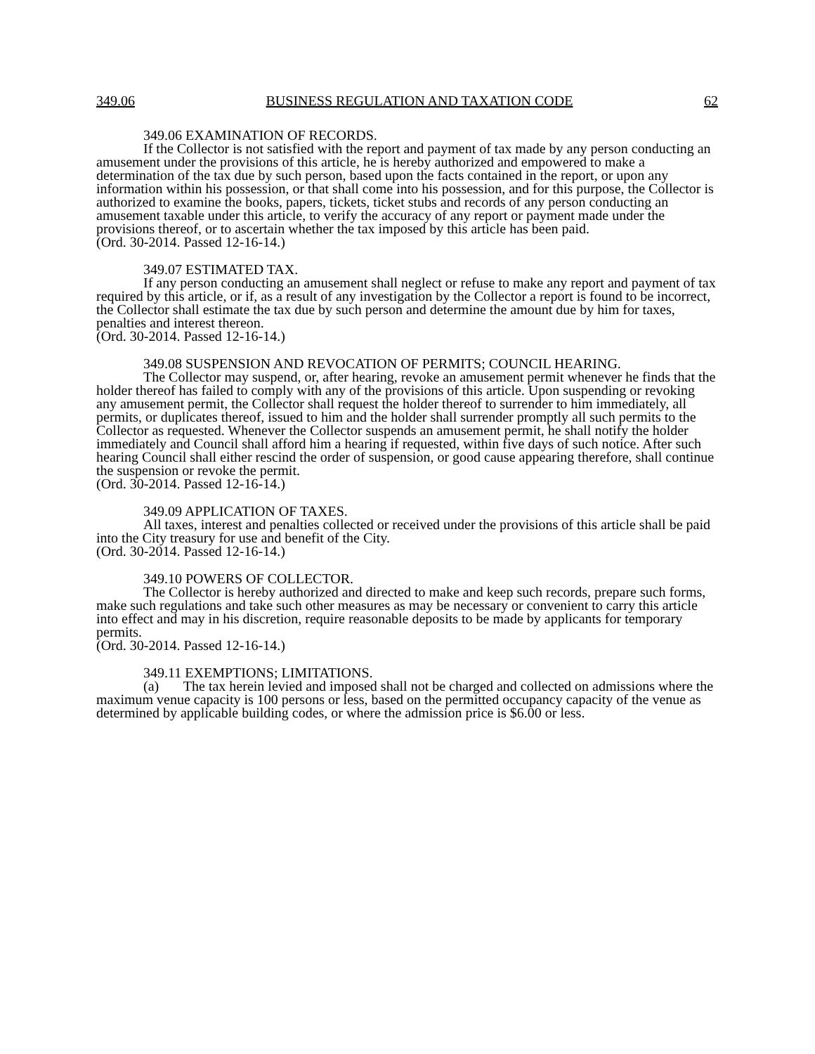349.06 BUSINESS REGULATION AND TAXATION CODE 62
349.06 EXAMINATION OF RECORDS.
If the Collector is not satisfied with the report and payment of tax made by any person conducting an amusement under the provisions of this article, he is hereby authorized and empowered to make a determination of the tax due by such person, based upon the facts contained in the report, or upon any information within his possession, or that shall come into his possession, and for this purpose, the Collector is authorized to examine the books, papers, tickets, ticket stubs and records of any person conducting an amusement taxable under this article, to verify the accuracy of any report or payment made under the provisions thereof, or to ascertain whether the tax imposed by this article has been paid.
(Ord. 30-2014. Passed 12-16-14.)
349.07 ESTIMATED TAX.
If any person conducting an amusement shall neglect or refuse to make any report and payment of tax required by this article, or if, as a result of any investigation by the Collector a report is found to be incorrect, the Collector shall estimate the tax due by such person and determine the amount due by him for taxes, penalties and interest thereon.
(Ord. 30-2014. Passed 12-16-14.)
349.08 SUSPENSION AND REVOCATION OF PERMITS; COUNCIL HEARING.
The Collector may suspend, or, after hearing, revoke an amusement permit whenever he finds that the holder thereof has failed to comply with any of the provisions of this article. Upon suspending or revoking any amusement permit, the Collector shall request the holder thereof to surrender to him immediately, all permits, or duplicates thereof, issued to him and the holder shall surrender promptly all such permits to the Collector as requested. Whenever the Collector suspends an amusement permit, he shall notify the holder immediately and Council shall afford him a hearing if requested, within five days of such notice. After such hearing Council shall either rescind the order of suspension, or good cause appearing therefore, shall continue the suspension or revoke the permit.
(Ord. 30-2014. Passed 12-16-14.)
349.09 APPLICATION OF TAXES.
All taxes, interest and penalties collected or received under the provisions of this article shall be paid into the City treasury for use and benefit of the City.
(Ord. 30-2014. Passed 12-16-14.)
349.10 POWERS OF COLLECTOR.
The Collector is hereby authorized and directed to make and keep such records, prepare such forms, make such regulations and take such other measures as may be necessary or convenient to carry this article into effect and may in his discretion, require reasonable deposits to be made by applicants for temporary permits.
(Ord. 30-2014. Passed 12-16-14.)
349.11 EXEMPTIONS; LIMITATIONS.
(a) The tax herein levied and imposed shall not be charged and collected on admissions where the maximum venue capacity is 100 persons or less, based on the permitted occupancy capacity of the venue as determined by applicable building codes, or where the admission price is $6.00 or less.